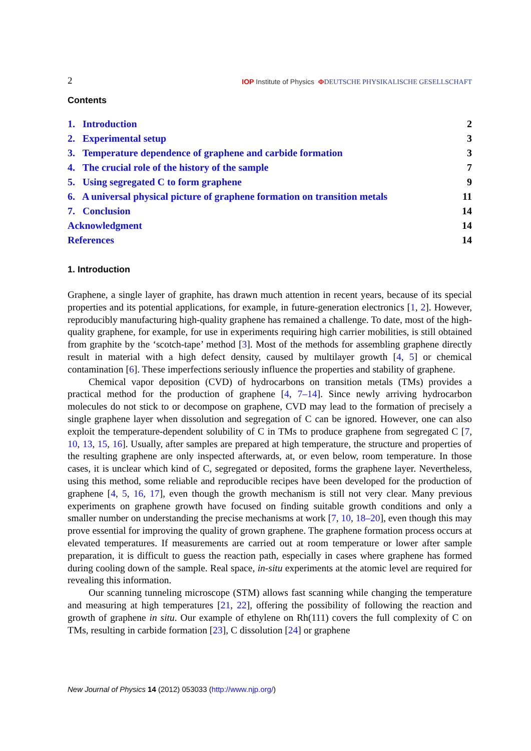2 IOP Institute of Physics ΦDEUTSCHE PHYSIKALISCHE GESELLSCHAFT
Contents
| 1. Introduction | 2 |
| 2. Experimental setup | 3 |
| 3. Temperature dependence of graphene and carbide formation | 3 |
| 4. The crucial role of the history of the sample | 7 |
| 5. Using segregated C to form graphene | 9 |
| 6. A universal physical picture of graphene formation on transition metals | 11 |
| 7. Conclusion | 14 |
| Acknowledgment | 14 |
| References | 14 |
1. Introduction
Graphene, a single layer of graphite, has drawn much attention in recent years, because of its special properties and its potential applications, for example, in future-generation electronics [1, 2]. However, reproducibly manufacturing high-quality graphene has remained a challenge. To date, most of the high-quality graphene, for example, for use in experiments requiring high carrier mobilities, is still obtained from graphite by the ‘scotch-tape’ method [3]. Most of the methods for assembling graphene directly result in material with a high defect density, caused by multilayer growth [4, 5] or chemical contamination [6]. These imperfections seriously influence the properties and stability of graphene.
Chemical vapor deposition (CVD) of hydrocarbons on transition metals (TMs) provides a practical method for the production of graphene [4, 7–14]. Since newly arriving hydrocarbon molecules do not stick to or decompose on graphene, CVD may lead to the formation of precisely a single graphene layer when dissolution and segregation of C can be ignored. However, one can also exploit the temperature-dependent solubility of C in TMs to produce graphene from segregated C [7, 10, 13, 15, 16]. Usually, after samples are prepared at high temperature, the structure and properties of the resulting graphene are only inspected afterwards, at, or even below, room temperature. In those cases, it is unclear which kind of C, segregated or deposited, forms the graphene layer. Nevertheless, using this method, some reliable and reproducible recipes have been developed for the production of graphene [4, 5, 16, 17], even though the growth mechanism is still not very clear. Many previous experiments on graphene growth have focused on finding suitable growth conditions and only a smaller number on understanding the precise mechanisms at work [7, 10, 18–20], even though this may prove essential for improving the quality of grown graphene. The graphene formation process occurs at elevated temperatures. If measurements are carried out at room temperature or lower after sample preparation, it is difficult to guess the reaction path, especially in cases where graphene has formed during cooling down of the sample. Real space, in-situ experiments at the atomic level are required for revealing this information.
Our scanning tunneling microscope (STM) allows fast scanning while changing the temperature and measuring at high temperatures [21, 22], offering the possibility of following the reaction and growth of graphene in situ. Our example of ethylene on Rh(111) covers the full complexity of C on TMs, resulting in carbide formation [23], C dissolution [24] or graphene
New Journal of Physics 14 (2012) 053033 (http://www.njp.org/)